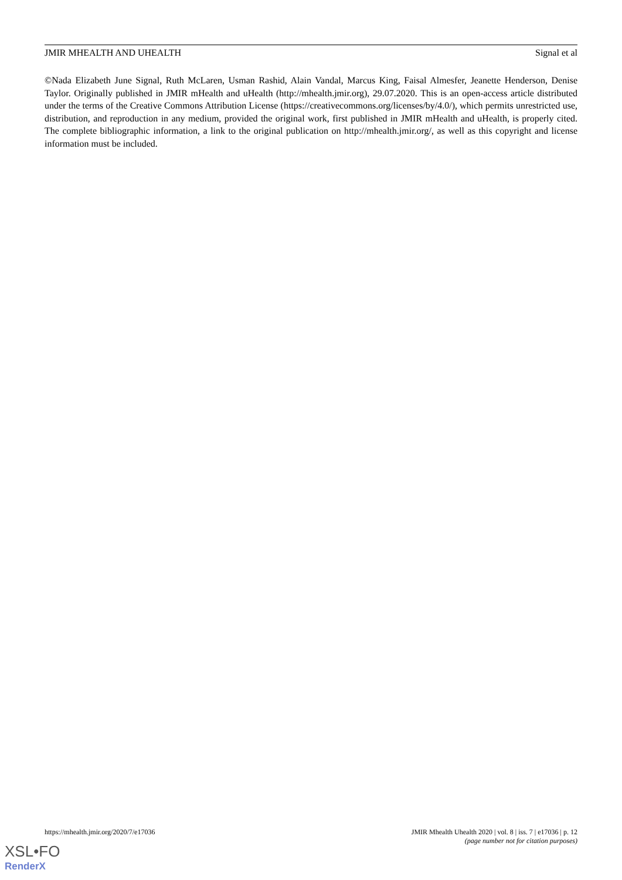JMIR MHEALTH AND UHEALTH Signal et al
©Nada Elizabeth June Signal, Ruth McLaren, Usman Rashid, Alain Vandal, Marcus King, Faisal Almesfer, Jeanette Henderson, Denise Taylor. Originally published in JMIR mHealth and uHealth (http://mhealth.jmir.org), 29.07.2020. This is an open-access article distributed under the terms of the Creative Commons Attribution License (https://creativecommons.org/licenses/by/4.0/), which permits unrestricted use, distribution, and reproduction in any medium, provided the original work, first published in JMIR mHealth and uHealth, is properly cited. The complete bibliographic information, a link to the original publication on http://mhealth.jmir.org/, as well as this copyright and license information must be included.
https://mhealth.jmir.org/2020/7/e17036 JMIR Mhealth Uhealth 2020 | vol. 8 | iss. 7 | e17036 | p. 12
(page number not for citation purposes)
XSL•FO
RenderX